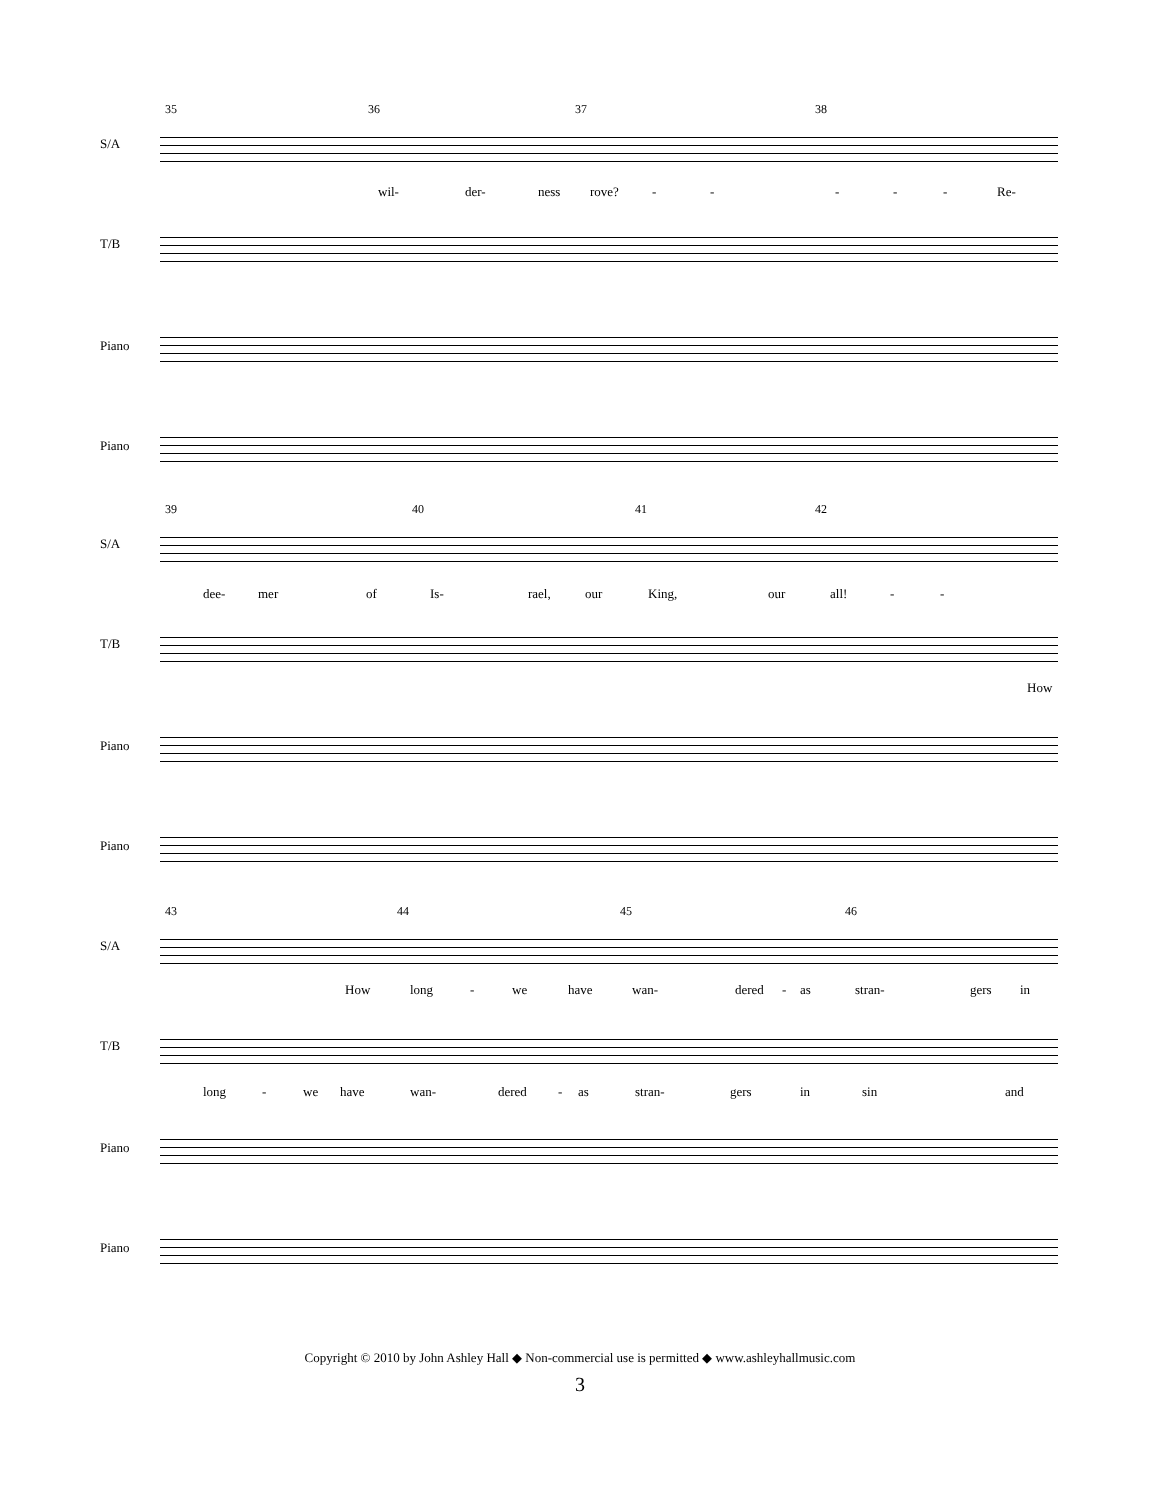35 36 37 38
S/A
wil- der- ness rove? - - - - - Re-
T/B
Piano
Piano
39 40 41 42
S/A
dee- mer of Is- rael, our King, our all! - -
T/B
How
Piano
Piano
43 44 45 46
S/A
How long - we have wan- dered - as stran- gers in
T/B
long - we have wan- dered - as stran- gers in sin and
Piano
Piano
Copyright © 2010 by John Ashley Hall ◆ Non-commercial use is permitted ◆ www.ashleyhallmusic.com
3